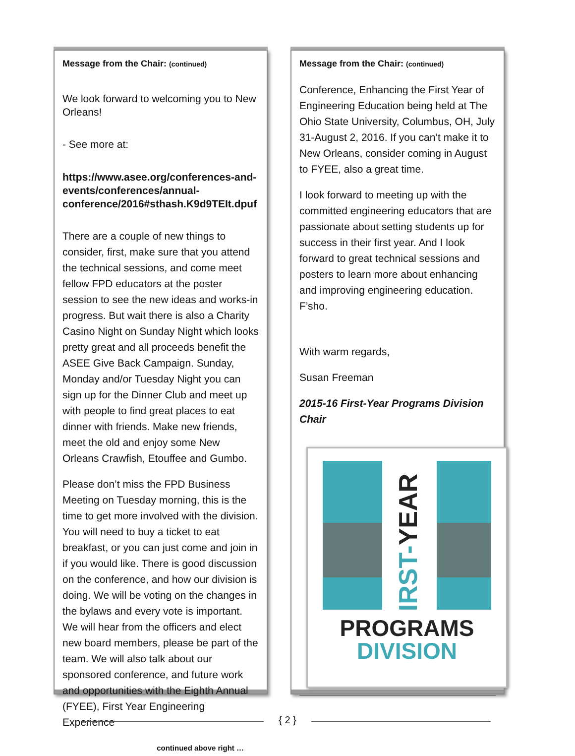Message from the Chair: (continued)
We look forward to welcoming you to New Orleans!
- See more at:
https://www.asee.org/conferences-and-events/conferences/annual-conference/2016#sthash.K9d9TEIt.dpuf
There are a couple of new things to consider, first, make sure that you attend the technical sessions, and come meet fellow FPD educators at the poster session to see the new ideas and works-in progress. But wait there is also a Charity Casino Night on Sunday Night which looks pretty great and all proceeds benefit the ASEE Give Back Campaign. Sunday, Monday and/or Tuesday Night you can sign up for the Dinner Club and meet up with people to find great places to eat dinner with friends. Make new friends, meet the old and enjoy some New Orleans Crawfish, Etouffee and Gumbo.
Please don’t miss the FPD Business Meeting on Tuesday morning, this is the time to get more involved with the division. You will need to buy a ticket to eat breakfast, or you can just come and join in if you would like. There is good discussion on the conference, and how our division is doing. We will be voting on the changes in the bylaws and every vote is important. We will hear from the officers and elect new board members, please be part of the team. We will also talk about our sponsored conference, and future work and opportunities with the Eighth Annual (FYEE), First Year Engineering Experience
continued above right …
Message from the Chair: (continued)
Conference, Enhancing the First Year of Engineering Education being held at The Ohio State University, Columbus, OH, July 31-August 2, 2016. If you can’t make it to New Orleans, consider coming in August to FYEE, also a great time.
I look forward to meeting up with the committed engineering educators that are passionate about setting students up for success in their first year. And I look forward to great technical sessions and posters to learn more about enhancing and improving engineering education. F’sho.
With warm regards,
Susan Freeman
2015-16 First-Year Programs Division Chair
FIRST-YEAR
PROGRAMS
DIVISION
{ 2 }